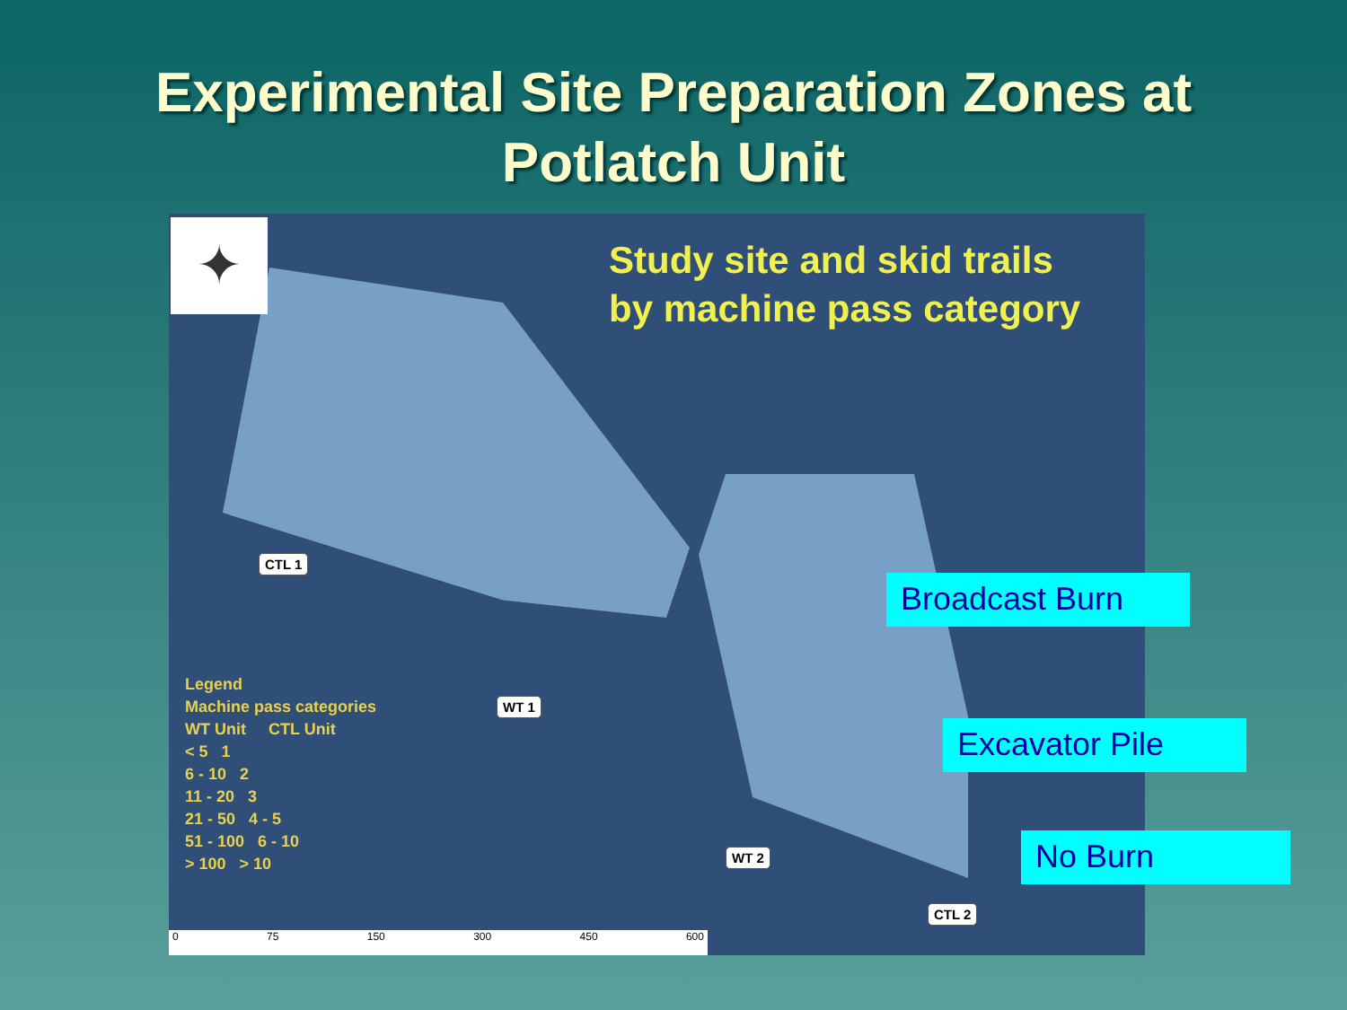Experimental Site Preparation Zones at
Potlatch Unit
✦
Study site and skid trails
by machine pass category
Legend
Machine pass categories
WT Unit CTL Unit
< 5 1
6 - 10 2
11 - 20 3
21 - 50 4 - 5
51 - 100 6 - 10
> 100 > 10
CTL 1
WT 1
WT 2
CTL 2
0 75 150 300 450 600
Broadcast Burn
Excavator Pile
No Burn